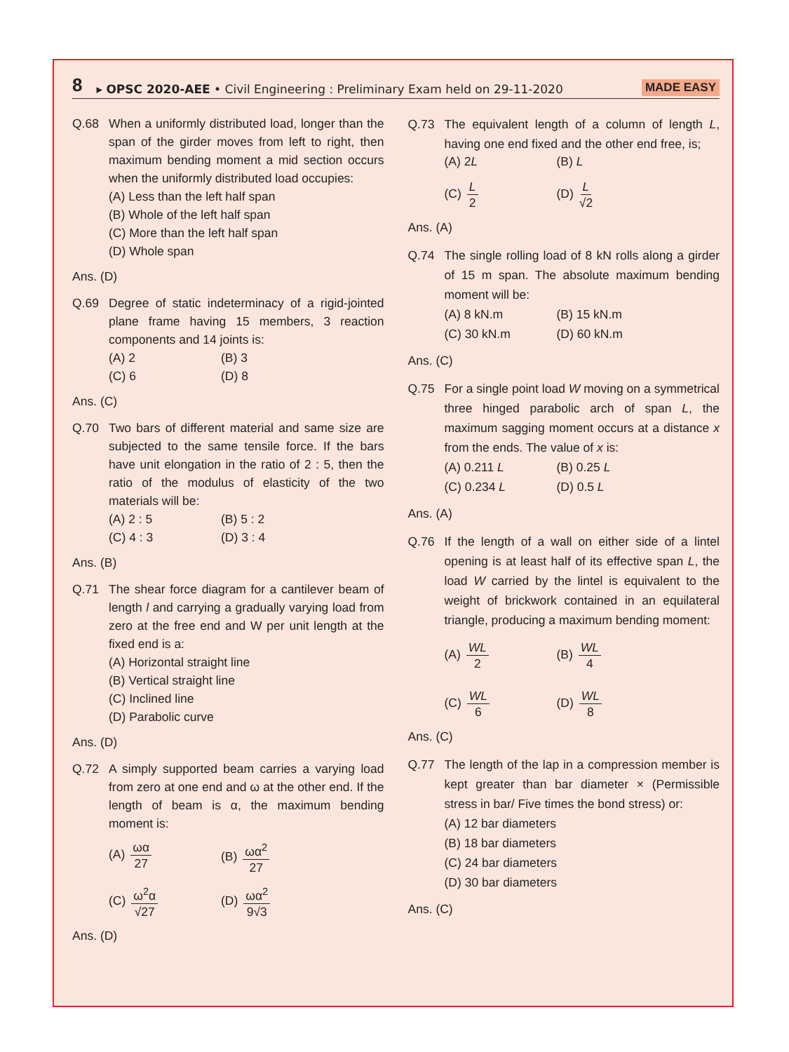8 ▸ OPSC 2020-AEE • Civil Engineering : Preliminary Exam held on 29-11-2020 MADE EASY
Q.68 When a uniformly distributed load, longer than the span of the girder moves from left to right, then maximum bending moment a mid section occurs when the uniformly distributed load occupies:
(A) Less than the left half span
(B) Whole of the left half span
(C) More than the left half span
(D) Whole span
Ans. (D)
Q.69 Degree of static indeterminacy of a rigid-jointed plane frame having 15 members, 3 reaction components and 14 joints is:
(A) 2 (B) 3 (C) 6 (D) 8
Ans. (C)
Q.70 Two bars of different material and same size are subjected to the same tensile force. If the bars have unit elongation in the ratio of 2 : 5, then the ratio of the modulus of elasticity of the two materials will be:
(A) 2 : 5 (B) 5 : 2 (C) 4 : 3 (D) 3 : 4
Ans. (B)
Q.71 The shear force diagram for a cantilever beam of length l and carrying a gradually varying load from zero at the free end and W per unit length at the fixed end is a:
(A) Horizontal straight line
(B) Vertical straight line
(C) Inclined line
(D) Parabolic curve
Ans. (D)
Q.72 A simply supported beam carries a varying load from zero at one end and ω at the other end. If the length of beam is α, the maximum bending moment is:
(A) ωα 27 (B) ωα<sup>2</sup> 27 (C) ω<sup>2</sup>α √27 (D) ωα<sup>2</sup> 9√3
Ans. (D)
Q.73 The equivalent length of a column of length L, having one end fixed and the other end free, is;
(A) 2L (B) L (C) L 2 (D) L √2
Ans. (A)
Q.74 The single rolling load of 8 kN rolls along a girder of 15 m span. The absolute maximum bending moment will be:
(A) 8 kN.m (B) 15 kN.m (C) 30 kN.m (D) 60 kN.m
Ans. (C)
Q.75 For a single point load W moving on a symmetrical three hinged parabolic arch of span L, the maximum sagging moment occurs at a distance x from the ends. The value of x is:
(A) 0.211 L (B) 0.25 L (C) 0.234 L (D) 0.5 L
Ans. (A)
Q.76 If the length of a wall on either side of a lintel opening is at least half of its effective span L, the load W carried by the lintel is equivalent to the weight of brickwork contained in an equilateral triangle, producing a maximum bending moment:
(A) WL 2 (B) WL 4 (C) WL 6 (D) WL 8
Ans. (C)
Q.77 The length of the lap in a compression member is kept greater than bar diameter × (Permissible stress in bar/ Five times the bond stress) or:
(A) 12 bar diameters
(B) 18 bar diameters
(C) 24 bar diameters
(D) 30 bar diameters
Ans. (C)